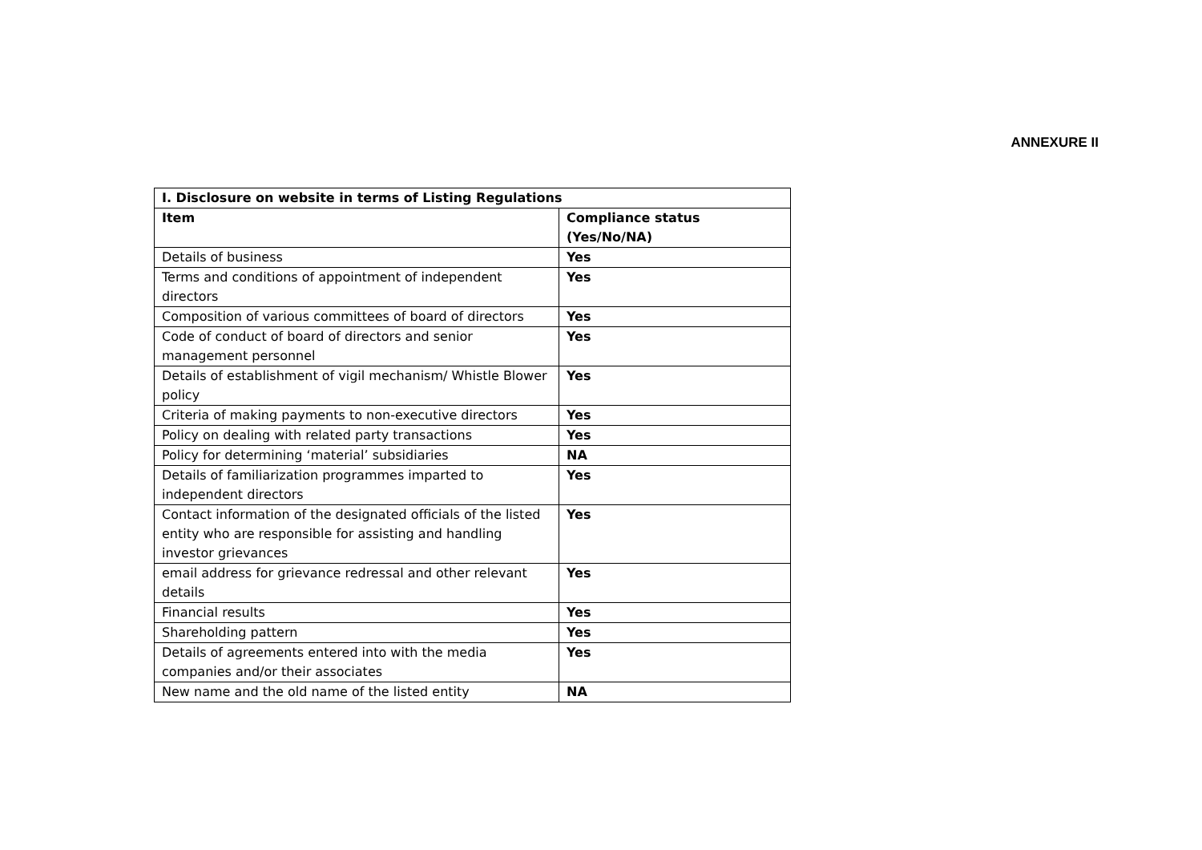ANNEXURE II
| I. Disclosure on website in terms of Listing Regulations | |
| --- | --- |
| Item | Compliance status (Yes/No/NA) |
| Details of business | Yes |
| Terms and conditions of appointment of independent directors | Yes |
| Composition of various committees of board of directors | Yes |
| Code of conduct of board of directors and senior management personnel | Yes |
| Details of establishment of vigil mechanism/ Whistle Blower policy | Yes |
| Criteria of making payments to non-executive directors | Yes |
| Policy on dealing with related party transactions | Yes |
| Policy for determining ‘material’ subsidiaries | NA |
| Details of familiarization programmes imparted to independent directors | Yes |
| Contact information of the designated officials of the listed entity who are responsible for assisting and handling investor grievances | Yes |
| email address for grievance redressal and other relevant details | Yes |
| Financial results | Yes |
| Shareholding pattern | Yes |
| Details of agreements entered into with the media companies and/or their associates | Yes |
| New name and the old name of the listed entity | NA |